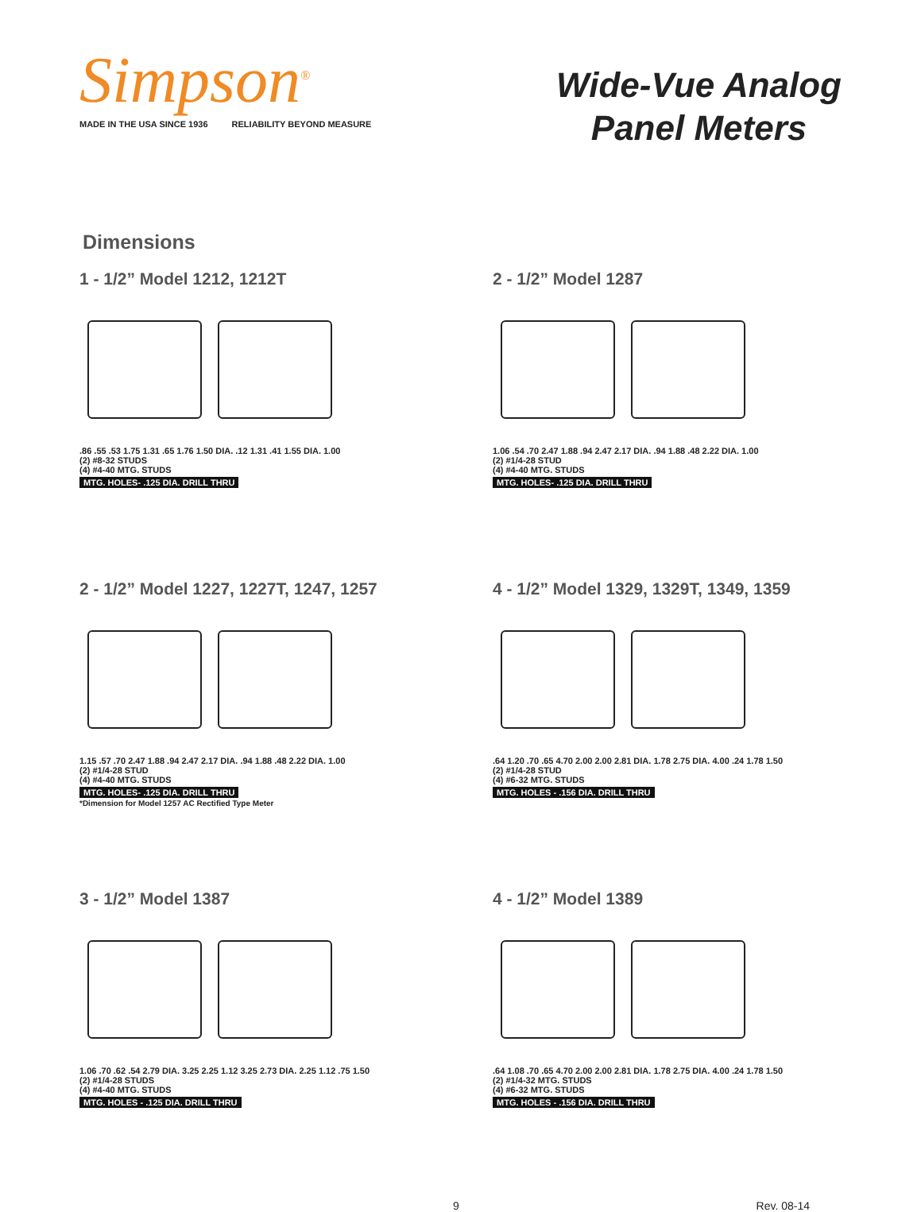Simpson<sup>®</sup>
MADE IN THE USA SINCE 1936 RELIABILITY BEYOND MEASURE
Wide-Vue Analog
Panel Meters
Dimensions
1 - 1/2” Model 1212, 1212T
.86 .55 .53 1.75 1.31 .65 1.76 1.50 DIA. .12 1.31 .41 1.55 DIA. 1.00
(2) #8-32 STUDS
(4) #4-40 MTG. STUDS
MTG. HOLES- .125 DIA. DRILL THRU
2 - 1/2” Model 1287
1.06 .54 .70 2.47 1.88 .94 2.47 2.17 DIA. .94 1.88 .48 2.22 DIA. 1.00
(2) #1/4-28 STUD
(4) #4-40 MTG. STUDS
MTG. HOLES- .125 DIA. DRILL THRU
2 - 1/2” Model 1227, 1227T, 1247, 1257
1.15 .57 .70 2.47 1.88 .94 2.47 2.17 DIA. .94 1.88 .48 2.22 DIA. 1.00
(2) #1/4-28 STUD
(4) #4-40 MTG. STUDS
MTG. HOLES- .125 DIA. DRILL THRU
*Dimension for Model 1257 AC Rectified Type Meter
4 - 1/2” Model 1329, 1329T, 1349, 1359
.64 1.20 .70 .65 4.70 2.00 2.00 2.81 DIA. 1.78 2.75 DIA. 4.00 .24 1.78 1.50
(2) #1/4-28 STUD
(4) #6-32 MTG. STUDS
MTG. HOLES - .156 DIA. DRILL THRU
3 - 1/2” Model 1387
1.06 .70 .62 .54 2.79 DIA. 3.25 2.25 1.12 3.25 2.73 DIA. 2.25 1.12 .75 1.50
(2) #1/4-28 STUDS
(4) #4-40 MTG. STUDS
MTG. HOLES - .125 DIA. DRILL THRU
4 - 1/2” Model 1389
.64 1.08 .70 .65 4.70 2.00 2.00 2.81 DIA. 1.78 2.75 DIA. 4.00 .24 1.78 1.50
(2) #1/4-32 MTG. STUDS
(4) #6-32 MTG. STUDS
MTG. HOLES - .156 DIA. DRILL THRU
9 Rev. 08-14